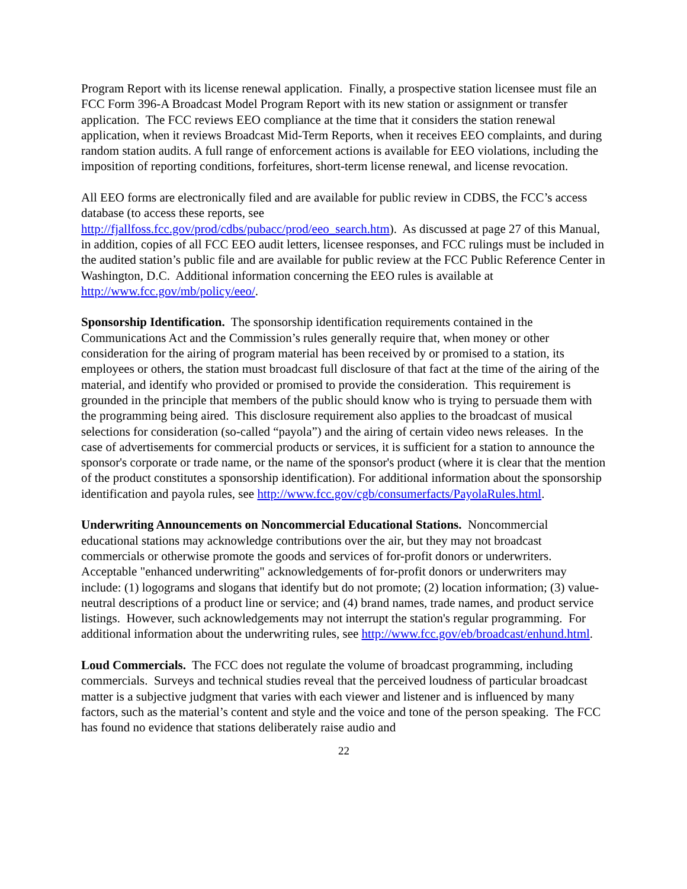Program Report with its license renewal application. Finally, a prospective station licensee must file an FCC Form 396-A Broadcast Model Program Report with its new station or assignment or transfer application. The FCC reviews EEO compliance at the time that it considers the station renewal application, when it reviews Broadcast Mid-Term Reports, when it receives EEO complaints, and during random station audits. A full range of enforcement actions is available for EEO violations, including the imposition of reporting conditions, forfeitures, short-term license renewal, and license revocation.
All EEO forms are electronically filed and are available for public review in CDBS, the FCC’s access database (to access these reports, see
http://fjallfoss.fcc.gov/prod/cdbs/pubacc/prod/eeo_search.htm). As discussed at page 27 of this Manual, in addition, copies of all FCC EEO audit letters, licensee responses, and FCC rulings must be included in the audited station’s public file and are available for public review at the FCC Public Reference Center in Washington, D.C. Additional information concerning the EEO rules is available at http://www.fcc.gov/mb/policy/eeo/.
Sponsorship Identification. The sponsorship identification requirements contained in the Communications Act and the Commission’s rules generally require that, when money or other consideration for the airing of program material has been received by or promised to a station, its employees or others, the station must broadcast full disclosure of that fact at the time of the airing of the material, and identify who provided or promised to provide the consideration. This requirement is grounded in the principle that members of the public should know who is trying to persuade them with the programming being aired. This disclosure requirement also applies to the broadcast of musical selections for consideration (so-called “payola”) and the airing of certain video news releases. In the case of advertisements for commercial products or services, it is sufficient for a station to announce the sponsor's corporate or trade name, or the name of the sponsor's product (where it is clear that the mention of the product constitutes a sponsorship identification). For additional information about the sponsorship identification and payola rules, see http://www.fcc.gov/cgb/consumerfacts/PayolaRules.html.
Underwriting Announcements on Noncommercial Educational Stations. Noncommercial educational stations may acknowledge contributions over the air, but they may not broadcast commercials or otherwise promote the goods and services of for-profit donors or underwriters. Acceptable "enhanced underwriting" acknowledgements of for-profit donors or underwriters may include: (1) logograms and slogans that identify but do not promote; (2) location information; (3) value-neutral descriptions of a product line or service; and (4) brand names, trade names, and product service listings. However, such acknowledgements may not interrupt the station's regular programming. For additional information about the underwriting rules, see http://www.fcc.gov/eb/broadcast/enhund.html.
Loud Commercials. The FCC does not regulate the volume of broadcast programming, including commercials. Surveys and technical studies reveal that the perceived loudness of particular broadcast matter is a subjective judgment that varies with each viewer and listener and is influenced by many factors, such as the material’s content and style and the voice and tone of the person speaking. The FCC has found no evidence that stations deliberately raise audio and
22